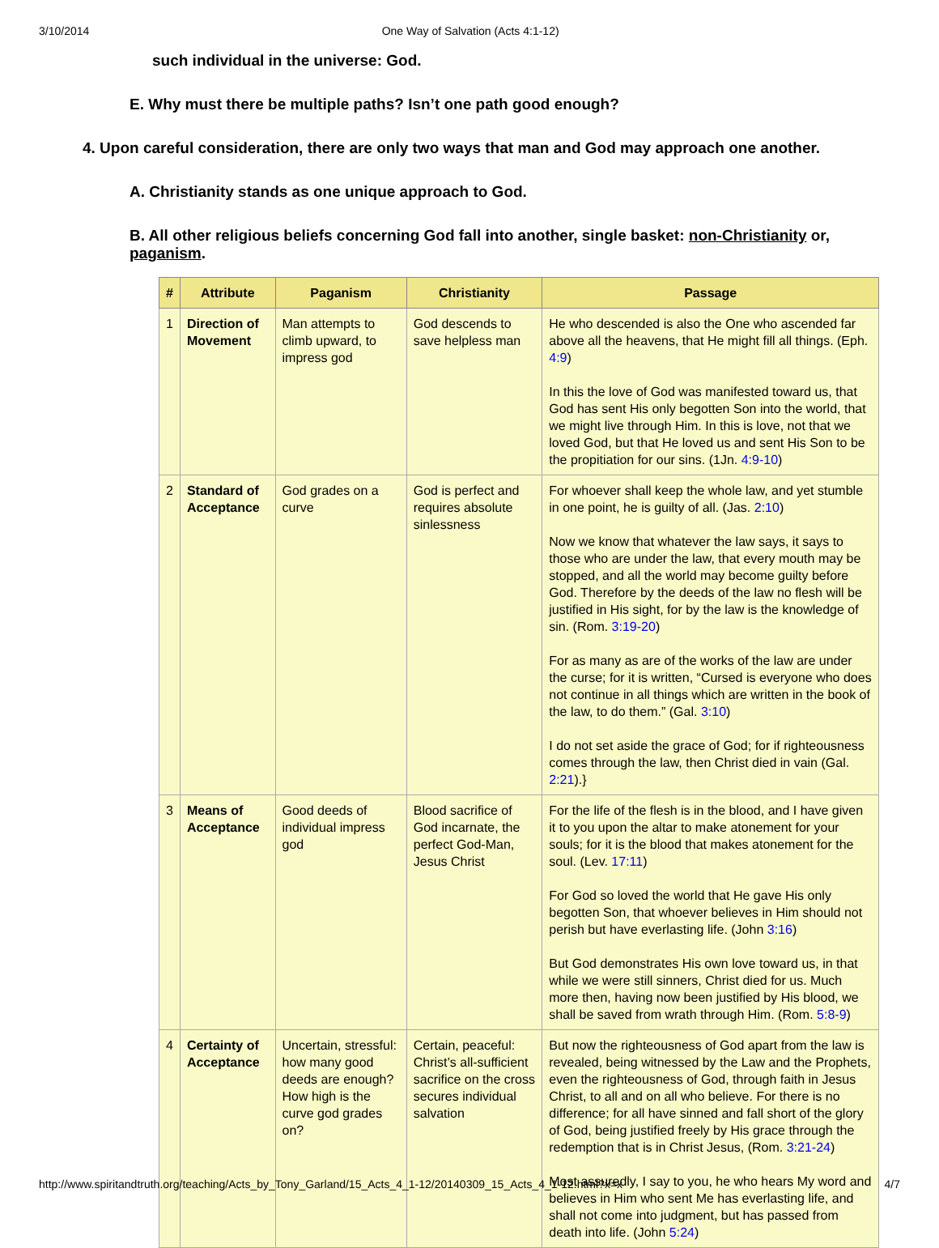3/10/2014 One Way of Salvation (Acts 4:1-12)
such individual in the universe: God.
E. Why must there be multiple paths? Isn’t one path good enough?
4. Upon careful consideration, there are only two ways that man and God may approach one another.
A. Christianity stands as one unique approach to God.
B. All other religious beliefs concerning God fall into another, single basket: non-Christianity or, paganism.
| # | Attribute | Paganism | Christianity | Passage |
| --- | --- | --- | --- | --- |
| 1 | Direction of Movement | Man attempts to climb upward, to impress god | God descends to save helpless man | He who descended is also the One who ascended far above all the heavens, that He might fill all things. (Eph. 4:9 ) In this the love of God was manifested toward us, that God has sent His only begotten Son into the world, that we might live through Him. In this is love, not that we loved God, but that He loved us and sent His Son to be the propitiation for our sins. (1Jn. 4:9-10 ) |
| 2 | Standard of Acceptance | God grades on a curve | God is perfect and requires absolute sinlessness | For whoever shall keep the whole law, and yet stumble in one point, he is guilty of all. (Jas. 2:10 ) Now we know that whatever the law says, it says to those who are under the law, that every mouth may be stopped, and all the world may become guilty before God. Therefore by the deeds of the law no flesh will be justified in His sight, for by the law is the knowledge of sin. (Rom. 3:19-20 ) For as many as are of the works of the law are under the curse; for it is written, “Cursed is everyone who does not continue in all things which are written in the book of the law, to do them.” (Gal. 3:10 ) I do not set aside the grace of God; for if righteousness comes through the law, then Christ died in vain (Gal. 2:21 ).} |
| 3 | Means of Acceptance | Good deeds of individual impress god | Blood sacrifice of God incarnate, the perfect God-Man, Jesus Christ | For the life of the flesh is in the blood, and I have given it to you upon the altar to make atonement for your souls; for it is the blood that makes atonement for the soul. (Lev. 17:11 ) For God so loved the world that He gave His only begotten Son, that whoever believes in Him should not perish but have everlasting life. (John 3:16 ) But God demonstrates His own love toward us, in that while we were still sinners, Christ died for us. Much more then, having now been justified by His blood, we shall be saved from wrath through Him. (Rom. 5:8-9 ) |
| 4 | Certainty of Acceptance | Uncertain, stressful: how many good deeds are enough? How high is the curve god grades on? | Certain, peaceful: Christ’s all-sufficient sacrifice on the cross secures individual salvation | But now the righteousness of God apart from the law is revealed, being witnessed by the Law and the Prophets, even the righteousness of God, through faith in Jesus Christ, to all and on all who believe. For there is no difference; for all have sinned and fall short of the glory of God, being justified freely by His grace through the redemption that is in Christ Jesus, (Rom. 3:21-24 ) Most assuredly, I say to you, he who hears My word and believes in Him who sent Me has everlasting life, and shall not come into judgment, but has passed from death into life. (John 5:24 ) |
http://www.spiritandtruth.org/teaching/Acts_by_Tony_Garland/15_Acts_4_1-12/20140309_15_Acts_4_1-12.html?x=x 4/7